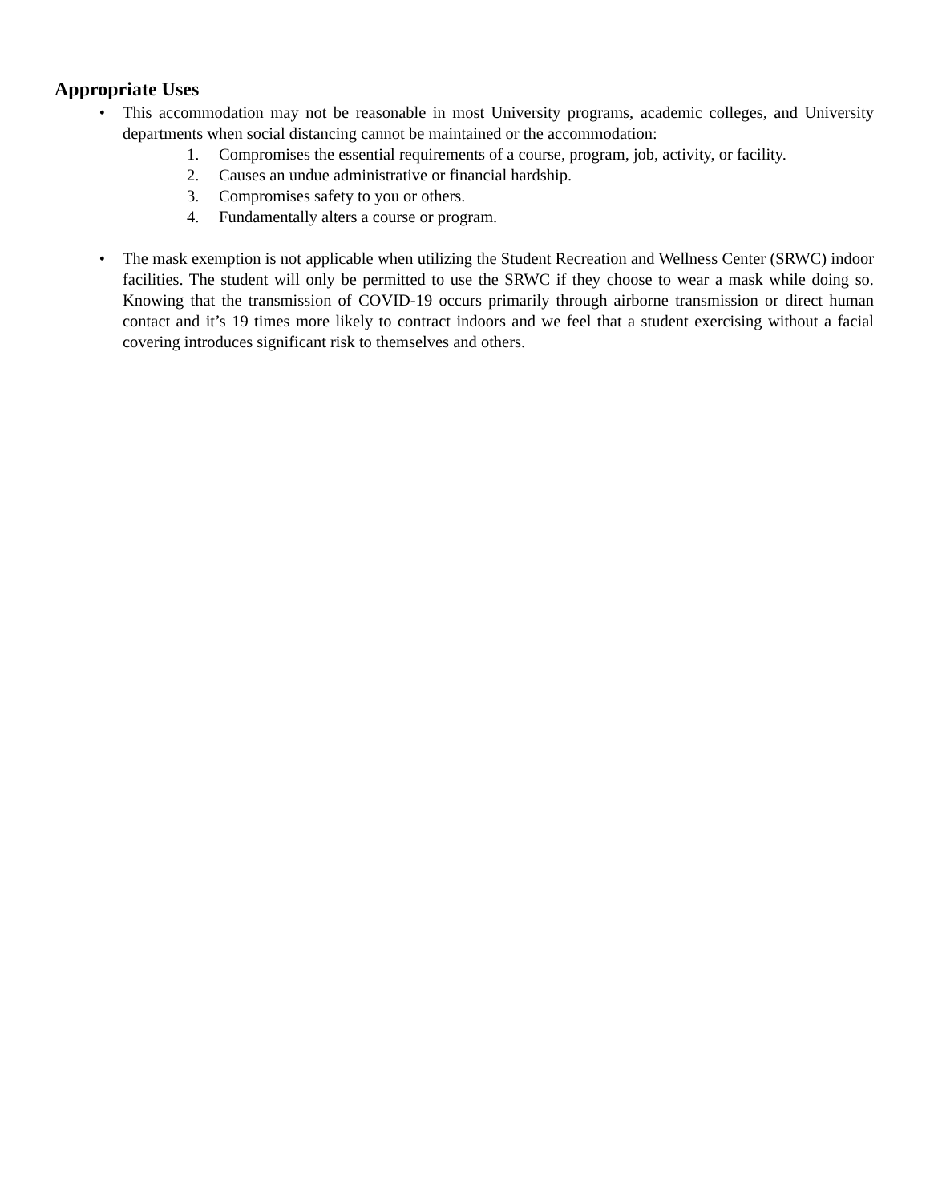Appropriate Uses
• This accommodation may not be reasonable in most University programs, academic colleges, and University departments when social distancing cannot be maintained or the accommodation:
1. Compromises the essential requirements of a course, program, job, activity, or facility.
2. Causes an undue administrative or financial hardship.
3. Compromises safety to you or others.
4. Fundamentally alters a course or program.
• The mask exemption is not applicable when utilizing the Student Recreation and Wellness Center (SRWC) indoor facilities. The student will only be permitted to use the SRWC if they choose to wear a mask while doing so. Knowing that the transmission of COVID-19 occurs primarily through airborne transmission or direct human contact and it’s 19 times more likely to contract indoors and we feel that a student exercising without a facial covering introduces significant risk to themselves and others.